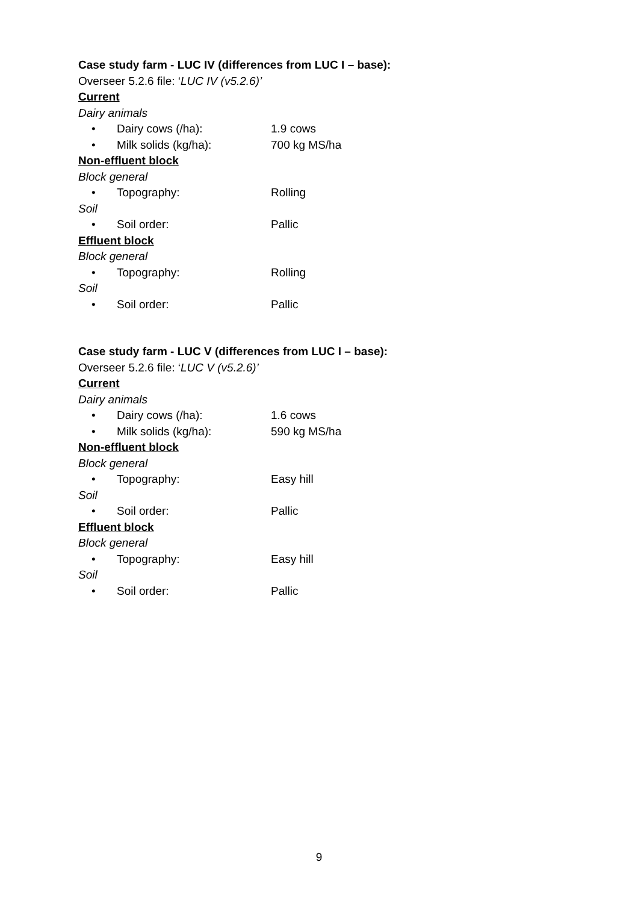Case study farm - LUC IV (differences from LUC I – base):
Overseer 5.2.6 file: ‘LUC IV (v5.2.6)’
Current
Dairy animals
• Dairy cows (/ha): 1.9 cows
• Milk solids (kg/ha): 700 kg MS/ha
Non-effluent block
Block general
• Topography: Rolling
Soil
• Soil order: Pallic
Effluent block
Block general
• Topography: Rolling
Soil
• Soil order: Pallic
Case study farm - LUC V (differences from LUC I – base):
Overseer 5.2.6 file: ‘LUC V (v5.2.6)’
Current
Dairy animals
• Dairy cows (/ha): 1.6 cows
• Milk solids (kg/ha): 590 kg MS/ha
Non-effluent block
Block general
• Topography: Easy hill
Soil
• Soil order: Pallic
Effluent block
Block general
• Topography: Easy hill
Soil
• Soil order: Pallic
9